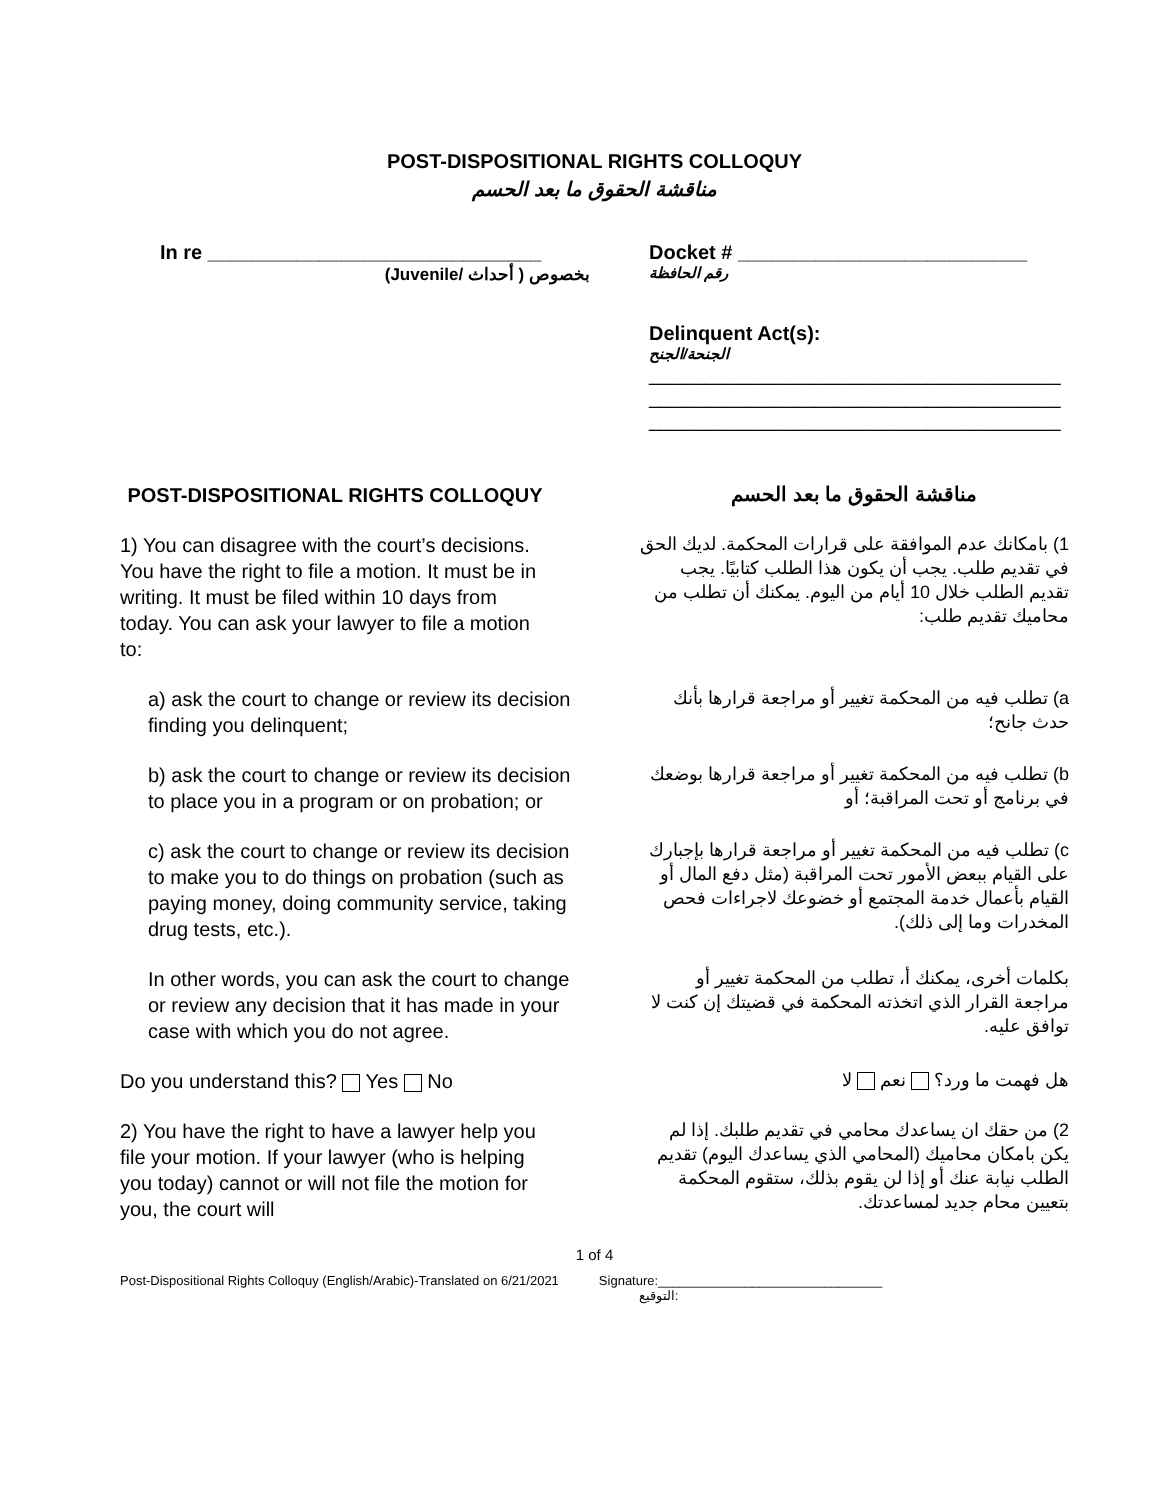POST-DISPOSITIONAL RIGHTS COLLOQUY
مناقشة الحقوق ما بعد الحسم
In re ______________________________
(Juvenile/ أحداث ) بخصوص
Docket # __________________________
رقم الحافظة
Delinquent Act(s):
الجنحة/الجنح
_____________________________________
_____________________________________
_____________________________________
POST-DISPOSITIONAL RIGHTS COLLOQUY
مناقشة الحقوق ما بعد الحسم
1) You can disagree with the court’s decisions. You have the right to file a motion. It must be in writing. It must be filed within 10 days from today. You can ask your lawyer to file a motion to:
1) بامكانك عدم الموافقة على قرارات المحكمة. لديك الحق في تقديم طلب. يجب أن يكون هذا الطلب كتابيًا. يجب تقديم الطلب خلال 10 أيام من اليوم. يمكنك أن تطلب من محاميك تقديم طلب:
a) ask the court to change or review its decision finding you delinquent;
a) تطلب فيه من المحكمة تغيير أو مراجعة قرارها بأنك حدث جانح؛
b) ask the court to change or review its decision to place you in a program or on probation; or
b) تطلب فيه من المحكمة تغيير أو مراجعة قرارها بوضعك في برنامج أو تحت المراقبة؛ أو
c) ask the court to change or review its decision to make you to do things on probation (such as paying money, doing community service, taking drug tests, etc.).
c) تطلب فيه من المحكمة تغيير أو مراجعة قرارها بإجبارك على القيام ببعض الأمور تحت المراقبة (مثل دفع المال أو القيام بأعمال خدمة المجتمع أو خضوعك لاجراءات فحص المخدرات وما إلى ذلك).
In other words, you can ask the court to change or review any decision that it has made in your case with which you do not agree.
بكلمات أخرى، يمكنك أ، تطلب من المحكمة تغيير أو مراجعة القرار الذي اتخذته المحكمة في قضيتك إن كنت لا توافق عليه.
Do you understand this? Yes No
هل فهمت ما ورد؟ نعم لا
2) You have the right to have a lawyer help you file your motion. If your lawyer (who is helping you today) cannot or will not file the motion for you, the court will
2) من حقك ان يساعدك محامي في تقديم طلبك. إذا لم يكن بامكان محاميك (المحامي الذي يساعدك اليوم) تقديم الطلب نيابة عنك أو إذا لن يقوم بذلك، ستقوم المحكمة بتعيين محام جديد لمساعدتك.
1 of 4
Post-Dispositional Rights Colloquy (English/Arabic)-Translated on 6/21/2021 Signature:_______________________________
التوقيع: